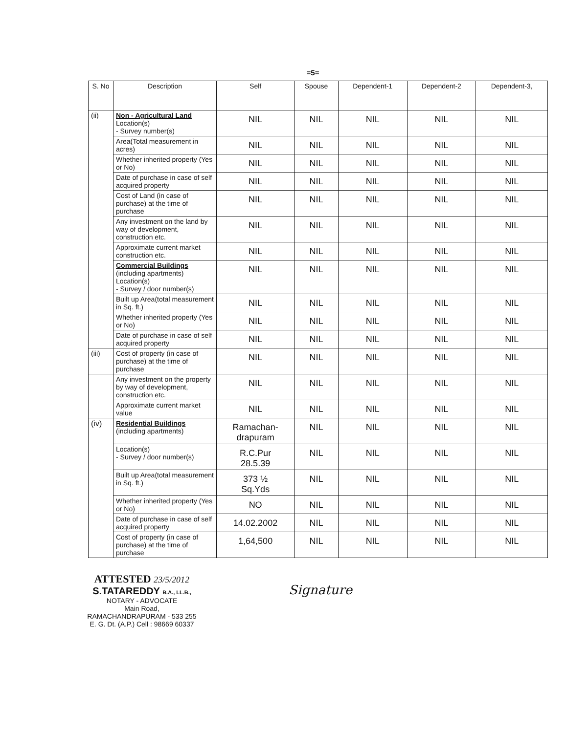=5=
| S. No | Description | Self | Spouse | Dependent-1 | Dependent-2 | Dependent-3, |
| --- | --- | --- | --- | --- | --- | --- |
| (ii) | Non - Agricultural Land Location(s) - Survey number(s) | NIL | NIL | NIL | NIL | NIL |
| | Area(Total measurement in acres) | NIL | NIL | NIL | NIL | NIL |
| | Whether inherited property (Yes or No) | NIL | NIL | NIL | NIL | NIL |
| | Date of purchase in case of self acquired property | NIL | NIL | NIL | NIL | NIL |
| | Cost of Land (in case of purchase) at the time of purchase | NIL | NIL | NIL | NIL | NIL |
| | Any investment on the land by way of development, construction etc. | NIL | NIL | NIL | NIL | NIL |
| | Approximate current market construction etc. | NIL | NIL | NIL | NIL | NIL |
| | Commercial Buildings (including apartments) Location(s) - Survey / door number(s) | NIL | NIL | NIL | NIL | NIL |
| | Built up Area(total measurement in Sq. ft.) | NIL | NIL | NIL | NIL | NIL |
| | Whether inherited property (Yes or No) | NIL | NIL | NIL | NIL | NIL |
| | Date of purchase in case of self acquired property | NIL | NIL | NIL | NIL | NIL |
| (iii) | Cost of property (in case of purchase) at the time of purchase | NIL | NIL | NIL | NIL | NIL |
| | Any investment on the property by way of development, construction etc. | NIL | NIL | NIL | NIL | NIL |
| | Approximate current market value | NIL | NIL | NIL | NIL | NIL |
| (iv) | Residential Buildings (including apartments) | Ramachan- drapuram | NIL | NIL | NIL | NIL |
| | Location(s) - Survey / door number(s) | R.C.Pur 28.5.39 | NIL | NIL | NIL | NIL |
| | Built up Area(total measurement in Sq. ft.) | 373 ½ Sq.Yds | NIL | NIL | NIL | NIL |
| | Whether inherited property (Yes or No) | NO | NIL | NIL | NIL | NIL |
| | Date of purchase in case of self acquired property | 14.02.2002 | NIL | NIL | NIL | NIL |
| | Cost of property (in case of purchase) at the time of purchase | 1,64,500 | NIL | NIL | NIL | NIL |
ATTESTED 23/5/2012
S.TATAREDDY B.A., LL.B.,
NOTARY - ADVOCATE
Main Road,
RAMACHANDRAPURAM - 533 255
E. G. Dt. (A.P.) Cell : 98669 60337
Signature